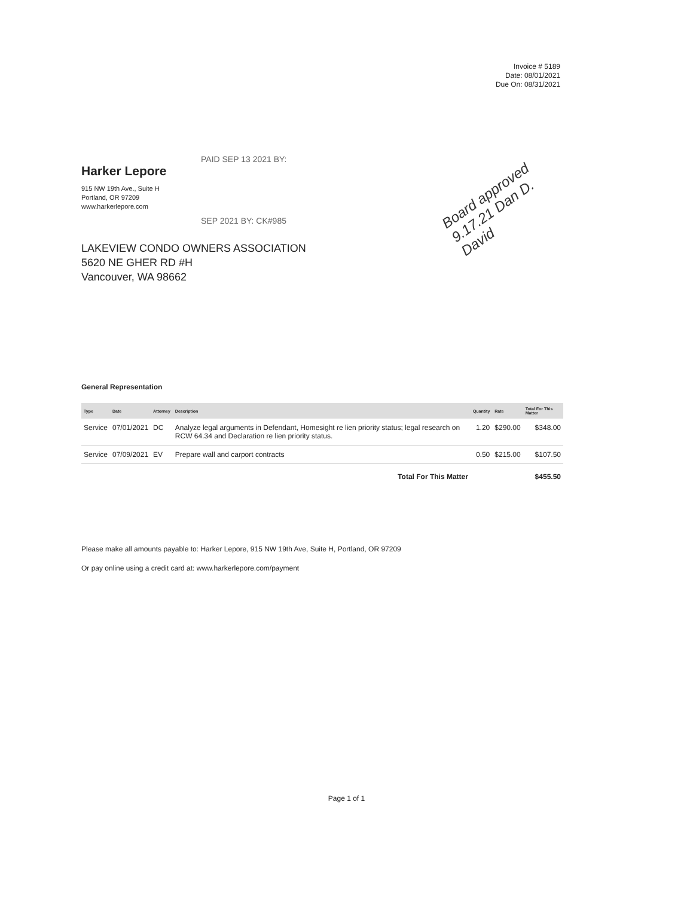Invoice # 5189
Date: 08/01/2021
Due On: 08/31/2021
PAID SEP 13 2021 BY:
Harker Lepore
915 NW 19th Ave., Suite H
Portland, OR 97209
www.harkerlepore.com
SEP 2021 BY: CK#985
LAKEVIEW CONDO OWNERS ASSOCIATION
5620 NE GHER RD #H
Vancouver, WA 98662
General Representation
| Type | Date | Attorney | Description | Quantity | Rate | Total For This Matter |
| --- | --- | --- | --- | --- | --- | --- |
| Service | 07/01/2021 | DC | Analyze legal arguments in Defendant, Homesight re lien priority status; legal research on RCW 64.34 and Declaration re lien priority status. | 1.20 | $290.00 | $348.00 |
| Service | 07/09/2021 | EV | Prepare wall and carport contracts | 0.50 | $215.00 | $107.50 |
| Total For This Matter | | | | $455.50 | | |
Please make all amounts payable to: Harker Lepore, 915 NW 19th Ave, Suite H, Portland, OR 97209
Or pay online using a credit card at: www.harkerlepore.com/payment
Board approved 9.17.21 Dan D. David
Page 1 of 1